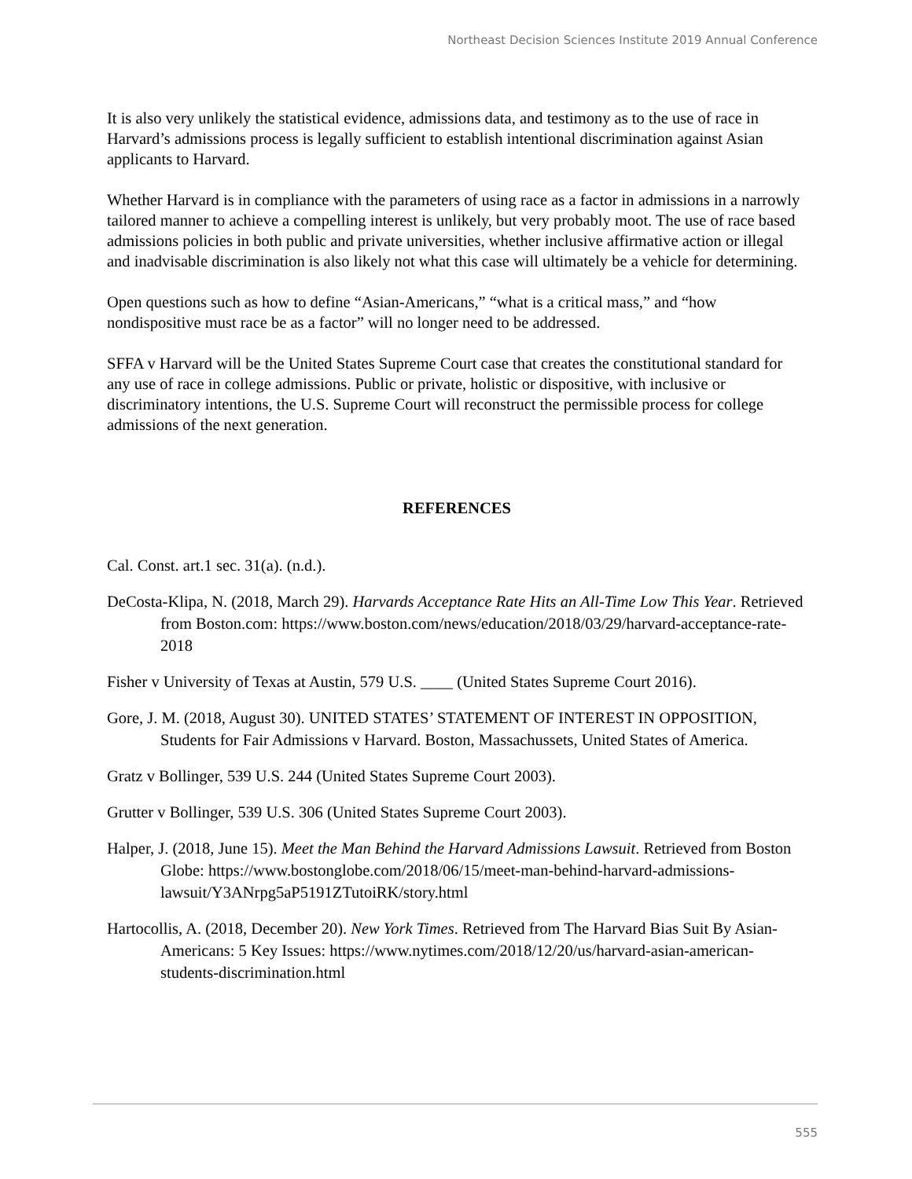Northeast Decision Sciences Institute 2019 Annual Conference
It is also very unlikely the statistical evidence, admissions data, and testimony as to the use of race in Harvard’s admissions process is legally sufficient to establish intentional discrimination against Asian applicants to Harvard.
Whether Harvard is in compliance with the parameters of using race as a factor in admissions in a narrowly tailored manner to achieve a compelling interest is unlikely, but very probably moot. The use of race based admissions policies in both public and private universities, whether inclusive affirmative action or illegal and inadvisable discrimination is also likely not what this case will ultimately be a vehicle for determining.
Open questions such as how to define “Asian-Americans,” “what is a critical mass,” and “how nondispositive must race be as a factor” will no longer need to be addressed.
SFFA v Harvard will be the United States Supreme Court case that creates the constitutional standard for any use of race in college admissions. Public or private, holistic or dispositive, with inclusive or discriminatory intentions, the U.S. Supreme Court will reconstruct the permissible process for college admissions of the next generation.
REFERENCES
Cal. Const. art.1 sec. 31(a). (n.d.).
DeCosta-Klipa, N. (2018, March 29). Harvards Acceptance Rate Hits an All-Time Low This Year. Retrieved from Boston.com: https://www.boston.com/news/education/2018/03/29/harvard-acceptance-rate-2018
Fisher v University of Texas at Austin, 579 U.S. ____ (United States Supreme Court 2016).
Gore, J. M. (2018, August 30). UNITED STATES’ STATEMENT OF INTEREST IN OPPOSITION, Students for Fair Admissions v Harvard. Boston, Massachussets, United States of America.
Gratz v Bollinger, 539 U.S. 244 (United States Supreme Court 2003).
Grutter v Bollinger, 539 U.S. 306 (United States Supreme Court 2003).
Halper, J. (2018, June 15). Meet the Man Behind the Harvard Admissions Lawsuit. Retrieved from Boston Globe: https://www.bostonglobe.com/2018/06/15/meet-man-behind-harvard-admissions-lawsuit/Y3ANrpg5aP5191ZTutoiRK/story.html
Hartocollis, A. (2018, December 20). New York Times. Retrieved from The Harvard Bias Suit By Asian-Americans: 5 Key Issues: https://www.nytimes.com/2018/12/20/us/harvard-asian-american-students-discrimination.html
555